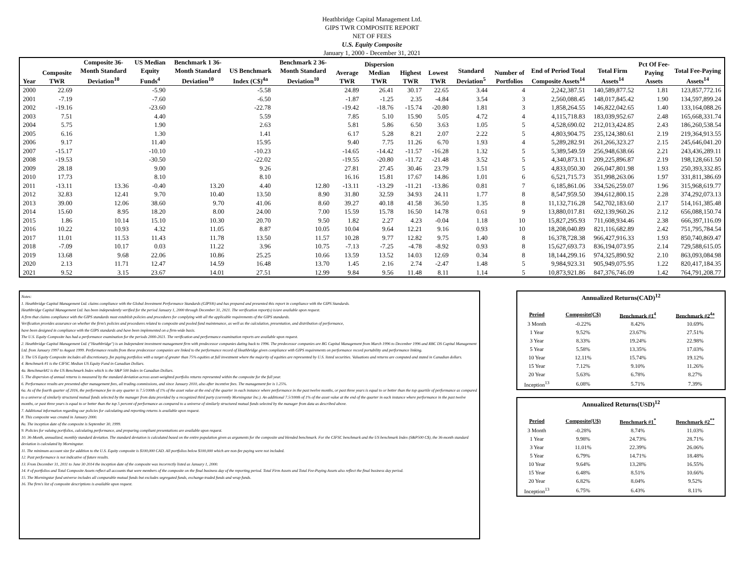Heathbridge Capital Management Ltd.
GIPS TWR COMPOSITE REPORT
NET OF FEES
U.S. Equity Composite
January 1, 2000 - December 31, 2021
| Year | Composite TWR | Composite 36-Month Standard Deviation<sup>10</sup> | US Median Equity Funds<sup>4</sup> | Benchmark 1 36-Month Standard Deviation<sup>10</sup> | US Benchmark Index (C$)<sup>4a</sup> | Benchmark 2 36-Month Standard Deviation<sup>10</sup> | Average TWR | Dispersion Median TWR | Highest TWR | Lowest TWR | Standard Deviation<sup>5</sup> | Number of Portfolios | End of Period Total Composite Assets<sup>14</sup> | Total Firm Assets<sup>14</sup> | Pct Of Fee-Paying Assets | Total Fee-Paying Assets<sup>14</sup> |
| --- | --- | --- | --- | --- | --- | --- | --- | --- | --- | --- | --- | --- | --- | --- | --- | --- |
| 2000 | 22.69 | | -5.90 | | -5.58 | | 24.89 | 26.41 | 30.17 | 22.65 | 3.44 | 4 | 2,242,387.51 | 140,589,877.52 | 1.81 | 123,857,772.16 |
| 2001 | -7.19 | | -7.60 | | -6.50 | | -1.87 | -1.25 | 2.35 | -4.84 | 3.54 | 3 | 2,560,088.45 | 148,017,845.42 | 1.90 | 134,597,899.24 |
| 2002 | -19.16 | | -23.60 | | -22.78 | | -19.42 | -18.76 | -15.74 | -20.80 | 1.81 | 3 | 1,858,264.55 | 146,822,042.65 | 1.40 | 133,164,088.26 |
| 2003 | 7.51 | | 4.40 | | 5.59 | | 7.85 | 5.10 | 15.90 | 5.05 | 4.72 | 4 | 4,115,718.83 | 183,039,952.67 | 2.48 | 165,668,331.74 |
| 2004 | 5.75 | | 1.90 | | 2.63 | | 5.81 | 5.86 | 6.50 | 3.63 | 1.05 | 5 | 4,528,690.02 | 212,013,424.85 | 2.43 | 186,260,538.54 |
| 2005 | 6.16 | | 1.30 | | 1.41 | | 6.17 | 5.28 | 8.21 | 2.07 | 2.22 | 5 | 4,803,904.75 | 235,124,380.61 | 2.19 | 219,364,913.55 |
| 2006 | 9.17 | | 11.40 | | 15.95 | | 9.40 | 7.75 | 11.26 | 6.70 | 1.93 | 4 | 5,289,282.91 | 261,266,323.27 | 2.15 | 245,646,041.20 |
| 2007 | -15.17 | | -10.10 | | -10.23 | | -14.65 | -14.42 | -11.57 | -16.28 | 1.32 | 5 | 5,389,549.59 | 256,948,638.66 | 2.21 | 243,436,289.11 |
| 2008 | -19.53 | | -30.50 | | -22.02 | | -19.55 | -20.80 | -11.72 | -21.48 | 3.52 | 5 | 4,340,873.11 | 209,225,896.87 | 2.19 | 198,128,661.50 |
| 2009 | 28.18 | | 9.00 | | 9.26 | | 27.81 | 27.45 | 30.46 | 23.79 | 1.51 | 5 | 4,833,050.30 | 266,047,801.98 | 1.93 | 250,393,332.85 |
| 2010 | 17.73 | | 8.10 | | 8.10 | | 16.16 | 15.81 | 17.67 | 14.86 | 1.01 | 6 | 6,521,715.73 | 351,998,263.06 | 1.97 | 331,811,386.69 |
| 2011 | -13.11 | 13.36 | -0.40 | 13.20 | 4.40 | 12.80 | -13.11 | -13.29 | -11.21 | -13.86 | 0.81 | 7 | 6,185,861.06 | 334,526,259.07 | 1.96 | 315,968,619.77 |
| 2012 | 32.83 | 12.41 | 9.70 | 10.40 | 13.50 | 8.90 | 31.80 | 32.59 | 34.93 | 24.11 | 1.77 | 8 | 8,547,959.50 | 394,612,800.15 | 2.28 | 374,292,073.13 |
| 2013 | 39.00 | 12.06 | 38.60 | 9.70 | 41.06 | 8.60 | 39.27 | 40.18 | 41.58 | 36.50 | 1.35 | 8 | 11,132,716.28 | 542,702,183.60 | 2.17 | 514,161,385.48 |
| 2014 | 15.60 | 8.95 | 18.20 | 8.00 | 24.00 | 7.00 | 15.59 | 15.78 | 16.50 | 14.78 | 0.61 | 9 | 13,880,017.81 | 692,139,960.26 | 2.12 | 656,088,150.74 |
| 2015 | 1.86 | 10.14 | 15.10 | 10.30 | 20.70 | 9.50 | 1.82 | 2.27 | 4.23 | -0.04 | 1.18 | 10 | 15,827,295.93 | 711,608,934.46 | 2.38 | 666,397,116.09 |
| 2016 | 10.22 | 10.93 | 4.32 | 11.05 | 8.87 | 10.05 | 10.04 | 9.64 | 12.21 | 9.16 | 0.93 | 10 | 18,208,040.89 | 821,116,682.89 | 2.42 | 751,795,784.54 |
| 2017 | 11.01 | 11.53 | 11.43 | 11.78 | 13.50 | 11.57 | 10.28 | 9.77 | 12.82 | 9.75 | 1.40 | 8 | 16,378,728.38 | 966,427,916.33 | 1.93 | 850,740,869.47 |
| 2018 | -7.09 | 10.17 | 0.03 | 11.22 | 3.96 | 10.75 | -7.13 | -7.25 | -4.78 | -8.92 | 0.93 | 8 | 15,627,693.73 | 836,194,073.95 | 2.14 | 729,588,615.05 |
| 2019 | 13.68 | 9.68 | 22.06 | 10.86 | 25.25 | 10.66 | 13.59 | 13.52 | 14.03 | 12.69 | 0.34 | 8 | 18,144,299.16 | 974,325,890.92 | 2.10 | 863,093,084.98 |
| 2020 | 2.13 | 11.71 | 12.47 | 14.59 | 16.48 | 13.70 | 1.45 | 2.16 | 2.74 | -2.47 | 1.48 | 5 | 9,984,923.31 | 905,949,075.95 | 1.22 | 820,417,184.35 |
| 2021 | 9.52 | 3.15 | 23.67 | 14.01 | 27.51 | 12.99 | 9.84 | 9.56 | 11.48 | 8.11 | 1.14 | 5 | 10,873,921.86 | 847,376,746.09 | 1.42 | 764,791,208.77 |
Notes:
1. Heathbridge Capital Management Ltd. claims compliance with the Global Investment Performance Standards (GIPS®) and has prepared and presented this report in compliance with the GIPS Standards.
Heathbridge Capital Management Ltd. has been independently verified for the period January 1, 2000 through December 31, 2021. The verification report(s) is/are available upon request.
A firm that claims compliance with the GIPS standards must establish policies and procedures for complying with all the applicable requirements of the GIPS standards.
Verification provides assurance on whether the firm's policies and procedures related to composite and pooled fund maintenance, as well as the calculation, presentation, and distribution of performance,
have been designed in compliance with the GIPS standards and have been implemented on a firm-wide basis.
The U.S. Equity Composite has had a performance examination for the periods 2000-2021. The verification and performance examination reports are available upon request.
2. Heathbridge Capital Management Ltd. ("Heathbridge") is an Independent investment management firm with predecessor companies dating back to 1996. The predecessor companies are RG Capital Management from March 1996 to December 1996 and RBC DS Capital Management Ltd. from January 1997 to August 1999. Performance results from these predecessor companies are linked to the performance record of Heathbridge given compliance with GIPS requirements on performance record portability and performance linking.
3. The US Equity Composite includes all discretionary, fee paying portfolios with a target of greater than 75% equities at full investment where the majority of equities are represented by U.S. listed securities. Valuations and returns are computed and stated in Canadian dollars.
4. Benchmark #1 is the CIFSC Median US Equity Fund in Canadian Dollars.
4a. Benchmark#2 is the US Benchmark Index which is the S&P 500 Index in Canadian Dollars.
5. The dispersion of annual returns is measured by the standard deviation across asset-weighted portfolio returns represented within the composite for the full year.
6. Performance results are presented after management fees, all trading commissions, and since January 2010, also after incentive fees. The management fee is 1.25%.
6a. As of the fourth quarter of 2016, the performance fee in any quarter is 7.5/100th of 1% of the asset value at the end of the quarter in each instance where performance in the past twelve months, or past three years is equal to or better than the top quartile of performance as compared to a universe of similarly structured mutual funds selected by the manager from data provided by a recognized third party (currently Morningstar Inc.). An additional 7.5/100th of 1% of the asset value at the end of the quarter in each instance where performance in the past twelve months, or past three years is equal to or better than the top 5 percent of performance as compared to a universe of similarly structured mutual funds selected by the manager from data as described above.
7. Additional information regarding our policies for calculating and reporting returns is available upon request.
8. This composite was created in January 2000.
8a. The inception date of the composite is September 30, 1999.
9. Policies for valuing portfolios, calculating performance, and preparing compliant presentations are available upon request.
10. 36-Month, annualized, monthly standard deviation. The standard deviation is calculated based on the entire population given as arguments for the composite and blended benchmark. For the CIFSC benchmark and the US benchmark Index (S&P500 C$), the 36-month standard deviation is calculated by Morningstar.
11. The minimum account size for addition to the U.S. Equity composite is $100,000 CAD. All portfolios below $100,000 which are non-fee paying were not included.
12. Past performance is not indicative of future results.
13. From December 31, 2011 to June 30 2014 the inception date of the composite was incorrectly listed as January 1, 2000.
14. # of portfolios and Total Composite Assets reflect all accounts that were members of the composite on the final business day of the reporting period. Total Firm Assets and Total Fee-Paying Assets also reflect the final business day period.
15. The Morningstar fund universe includes all comparable mutual funds but excludes segregated funds, exchange-traded funds and wrap funds.
16. The firm's list of composite descriptions is available upon request.
Annualized Returns(CAD) <sup>12</sup>
| Period | Composite(C$) | Benchmark #1<sup>4</sup> | Benchmark #2<sup>4a</sup> |
| --- | --- | --- | --- |
| 3 Month | -0.22% | 8.42% | 10.69% |
| 1 Year | 9.52% | 23.67% | 27.51% |
| 3 Year | 8.33% | 19.24% | 22.98% |
| 5 Year | 5.58% | 13.35% | 17.03% |
| 10 Year | 12.11% | 15.74% | 19.12% |
| 15 Year | 7.12% | 9.10% | 11.26% |
| 20 Year | 5.63% | 6.78% | 8.27% |
| Inception<sup>13</sup> | 6.08% | 5.71% | 7.39% |
Annualized Returns(USD) <sup>12</sup>
| Period | Composite(U$) | Benchmark #1<sup>*</sup> | Benchmark #2<sup>**</sup> |
| --- | --- | --- | --- |
| 3 Month | -0.28% | 8.74% | 11.03% |
| 1 Year | 9.98% | 24.73% | 28.71% |
| 3 Year | 11.01% | 22.39% | 26.06% |
| 5 Year | 6.79% | 14.71% | 18.48% |
| 10 Year | 9.64% | 13.28% | 16.55% |
| 15 Year | 6.48% | 8.51% | 10.66% |
| 20 Year | 6.82% | 8.04% | 9.52% |
| Inception<sup>13</sup> | 6.75% | 6.43% | 8.11% |